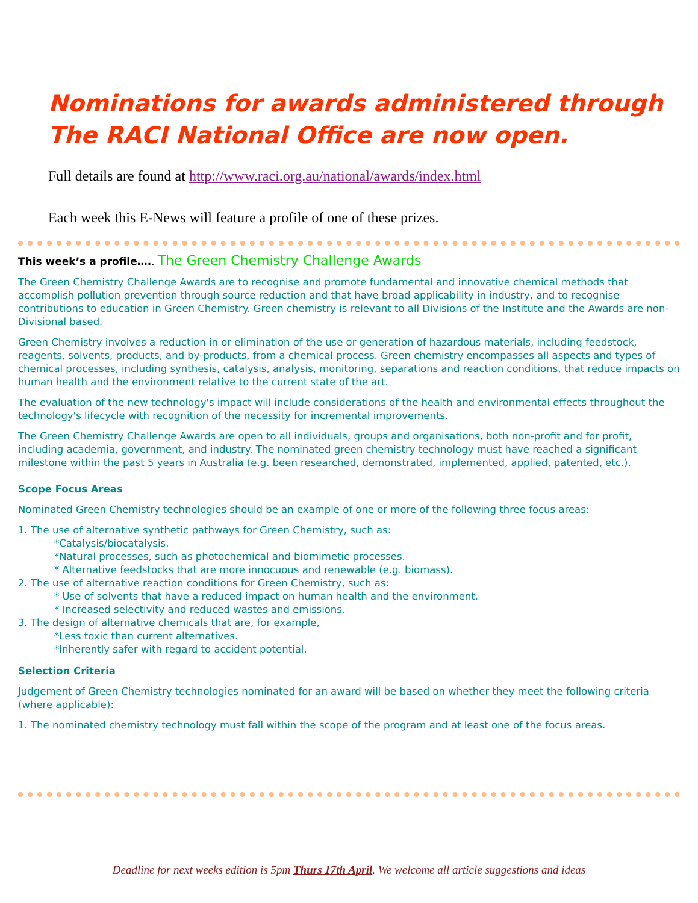Nominations for awards administered through The RACI National Office are now open.
Full details are found at http://www.raci.org.au/national/awards/index.html
Each week this E-News will feature a profile of one of these prizes.
This week’s a profile….. The Green Chemistry Challenge Awards
The Green Chemistry Challenge Awards are to recognise and promote fundamental and innovative chemical methods that accomplish pollution prevention through source reduction and that have broad applicability in industry, and to recognise contributions to education in Green Chemistry. Green chemistry is relevant to all Divisions of the Institute and the Awards are non-Divisional based.
Green Chemistry involves a reduction in or elimination of the use or generation of hazardous materials, including feedstock, reagents, solvents, products, and by-products, from a chemical process. Green chemistry encompasses all aspects and types of chemical processes, including synthesis, catalysis, analysis, monitoring, separations and reaction conditions, that reduce impacts on human health and the environment relative to the current state of the art.
The evaluation of the new technology's impact will include considerations of the health and environmental effects throughout the technology's lifecycle with recognition of the necessity for incremental improvements.
The Green Chemistry Challenge Awards are open to all individuals, groups and organisations, both non-profit and for profit, including academia, government, and industry. The nominated green chemistry technology must have reached a significant milestone within the past 5 years in Australia (e.g. been researched, demonstrated, implemented, applied, patented, etc.).
Scope Focus Areas
Nominated Green Chemistry technologies should be an example of one or more of the following three focus areas:
1. The use of alternative synthetic pathways for Green Chemistry, such as:
*Catalysis/biocatalysis.
*Natural processes, such as photochemical and biomimetic processes.
* Alternative feedstocks that are more innocuous and renewable (e.g. biomass).
2. The use of alternative reaction conditions for Green Chemistry, such as:
* Use of solvents that have a reduced impact on human health and the environment.
* Increased selectivity and reduced wastes and emissions.
3. The design of alternative chemicals that are, for example,
*Less toxic than current alternatives.
*Inherently safer with regard to accident potential.
Selection Criteria
Judgement of Green Chemistry technologies nominated for an award will be based on whether they meet the following criteria (where applicable):
1. The nominated chemistry technology must fall within the scope of the program and at least one of the focus areas.
Deadline for next weeks edition is 5pm Thurs 17th April. We welcome all article suggestions and ideas